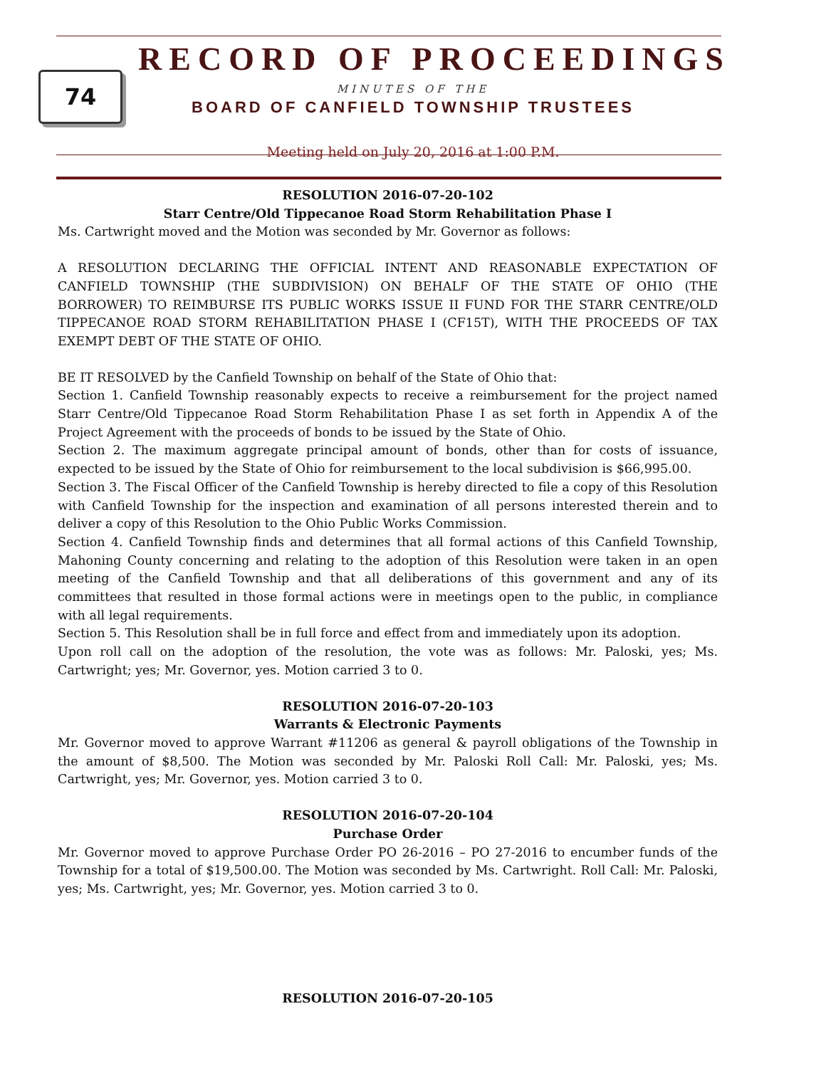74
RECORD OF PROCEEDINGS
MINUTES OF THE
BOARD OF CANFIELD TOWNSHIP TRUSTEES
Meeting held on July 20, 2016 at 1:00 P.M.
RESOLUTION 2016-07-20-102
Starr Centre/Old Tippecanoe Road Storm Rehabilitation Phase I
Ms. Cartwright moved and the Motion was seconded by Mr. Governor as follows:
A RESOLUTION DECLARING THE OFFICIAL INTENT AND REASONABLE EXPECTATION OF CANFIELD TOWNSHIP (THE SUBDIVISION) ON BEHALF OF THE STATE OF OHIO (THE BORROWER) TO REIMBURSE ITS PUBLIC WORKS ISSUE II FUND FOR THE STARR CENTRE/OLD TIPPECANOE ROAD STORM REHABILITATION PHASE I (CF15T), WITH THE PROCEEDS OF TAX EXEMPT DEBT OF THE STATE OF OHIO.
BE IT RESOLVED by the Canfield Township on behalf of the State of Ohio that:
Section 1. Canfield Township reasonably expects to receive a reimbursement for the project named Starr Centre/Old Tippecanoe Road Storm Rehabilitation Phase I as set forth in Appendix A of the Project Agreement with the proceeds of bonds to be issued by the State of Ohio.
Section 2. The maximum aggregate principal amount of bonds, other than for costs of issuance, expected to be issued by the State of Ohio for reimbursement to the local subdivision is $66,995.00.
Section 3. The Fiscal Officer of the Canfield Township is hereby directed to file a copy of this Resolution with Canfield Township for the inspection and examination of all persons interested therein and to deliver a copy of this Resolution to the Ohio Public Works Commission.
Section 4. Canfield Township finds and determines that all formal actions of this Canfield Township, Mahoning County concerning and relating to the adoption of this Resolution were taken in an open meeting of the Canfield Township and that all deliberations of this government and any of its committees that resulted in those formal actions were in meetings open to the public, in compliance with all legal requirements.
Section 5. This Resolution shall be in full force and effect from and immediately upon its adoption.
Upon roll call on the adoption of the resolution, the vote was as follows: Mr. Paloski, yes; Ms. Cartwright; yes; Mr. Governor, yes. Motion carried 3 to 0.
RESOLUTION 2016-07-20-103
Warrants & Electronic Payments
Mr. Governor moved to approve Warrant #11206 as general & payroll obligations of the Township in the amount of $8,500. The Motion was seconded by Mr. Paloski Roll Call: Mr. Paloski, yes; Ms. Cartwright, yes; Mr. Governor, yes. Motion carried 3 to 0.
RESOLUTION 2016-07-20-104
Purchase Order
Mr. Governor moved to approve Purchase Order PO 26-2016 – PO 27-2016 to encumber funds of the Township for a total of $19,500.00. The Motion was seconded by Ms. Cartwright. Roll Call: Mr. Paloski, yes; Ms. Cartwright, yes; Mr. Governor, yes. Motion carried 3 to 0.
RESOLUTION 2016-07-20-105